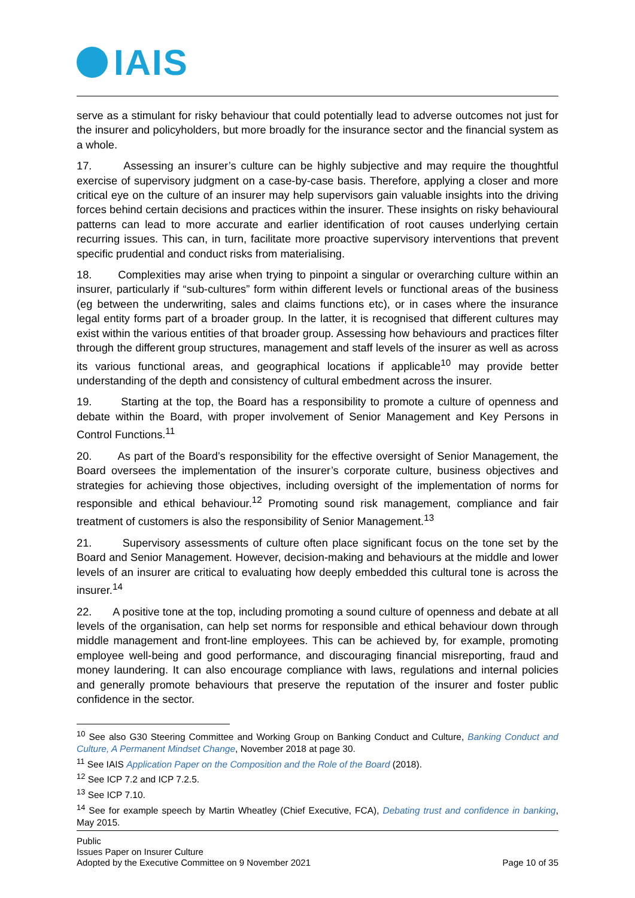IAIS
serve as a stimulant for risky behaviour that could potentially lead to adverse outcomes not just for the insurer and policyholders, but more broadly for the insurance sector and the financial system as a whole.
17. Assessing an insurer’s culture can be highly subjective and may require the thoughtful exercise of supervisory judgment on a case-by-case basis. Therefore, applying a closer and more critical eye on the culture of an insurer may help supervisors gain valuable insights into the driving forces behind certain decisions and practices within the insurer. These insights on risky behavioural patterns can lead to more accurate and earlier identification of root causes underlying certain recurring issues. This can, in turn, facilitate more proactive supervisory interventions that prevent specific prudential and conduct risks from materialising.
18. Complexities may arise when trying to pinpoint a singular or overarching culture within an insurer, particularly if “sub-cultures” form within different levels or functional areas of the business (eg between the underwriting, sales and claims functions etc), or in cases where the insurance legal entity forms part of a broader group. In the latter, it is recognised that different cultures may exist within the various entities of that broader group. Assessing how behaviours and practices filter through the different group structures, management and staff levels of the insurer as well as across its various functional areas, and geographical locations if applicable<sup>10</sup> may provide better understanding of the depth and consistency of cultural embedment across the insurer.
19. Starting at the top, the Board has a responsibility to promote a culture of openness and debate within the Board, with proper involvement of Senior Management and Key Persons in Control Functions.<sup>11</sup>
20. As part of the Board’s responsibility for the effective oversight of Senior Management, the Board oversees the implementation of the insurer’s corporate culture, business objectives and strategies for achieving those objectives, including oversight of the implementation of norms for responsible and ethical behaviour.<sup>12</sup> Promoting sound risk management, compliance and fair treatment of customers is also the responsibility of Senior Management.<sup>13</sup>
21. Supervisory assessments of culture often place significant focus on the tone set by the Board and Senior Management. However, decision-making and behaviours at the middle and lower levels of an insurer are critical to evaluating how deeply embedded this cultural tone is across the insurer.<sup>14</sup>
22. A positive tone at the top, including promoting a sound culture of openness and debate at all levels of the organisation, can help set norms for responsible and ethical behaviour down through middle management and front-line employees. This can be achieved by, for example, promoting employee well-being and good performance, and discouraging financial misreporting, fraud and money laundering. It can also encourage compliance with laws, regulations and internal policies and generally promote behaviours that preserve the reputation of the insurer and foster public confidence in the sector.
<sup>10</sup> See also G30 Steering Committee and Working Group on Banking Conduct and Culture, Banking Conduct and Culture, A Permanent Mindset Change, November 2018 at page 30.
<sup>11</sup> See IAIS Application Paper on the Composition and the Role of the Board (2018).
<sup>12</sup> See ICP 7.2 and ICP 7.2.5.
<sup>13</sup> See ICP 7.10.
<sup>14</sup> See for example speech by Martin Wheatley (Chief Executive, FCA), Debating trust and confidence in banking, May 2015.
Public
Issues Paper on Insurer Culture
Adopted by the Executive Committee on 9 November 2021 Page 10 of 35